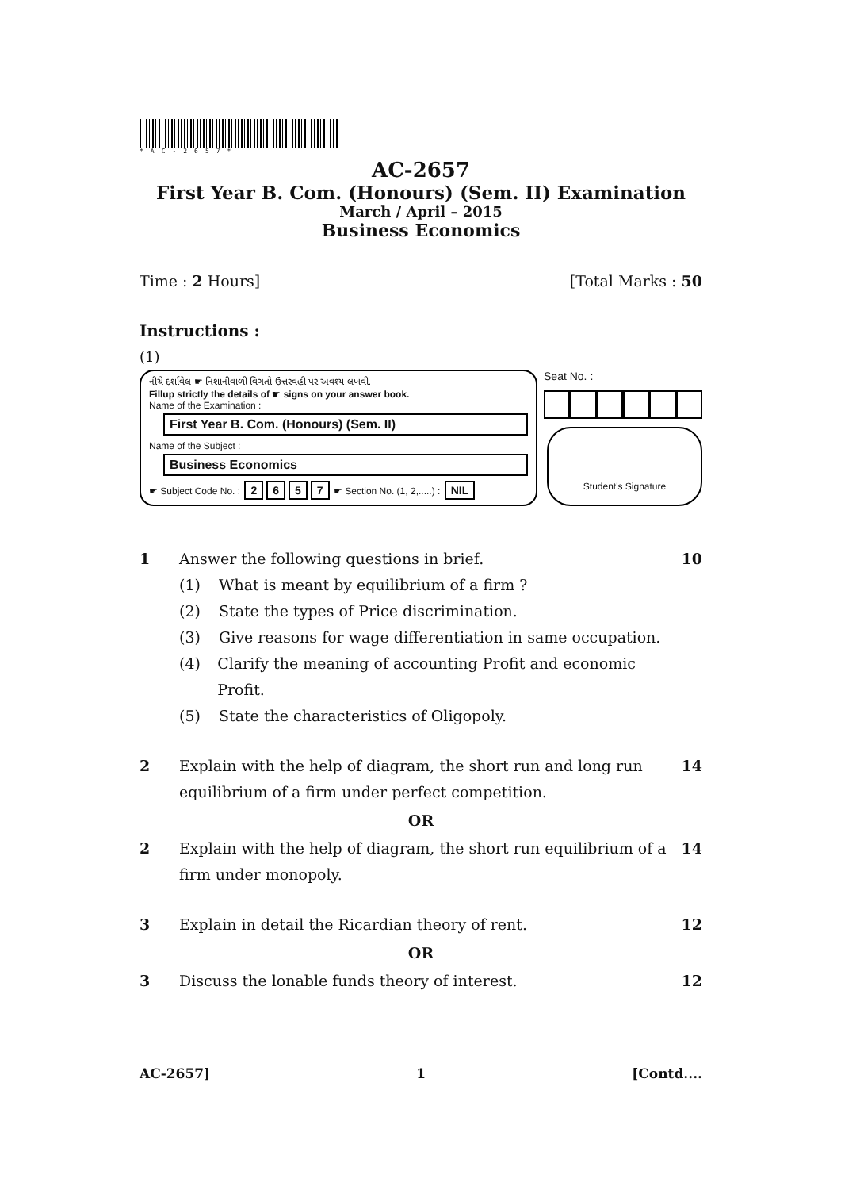*AC-2657*
AC-2657
First Year B. Com. (Honours) (Sem. II) Examination
March / April – 2015
Business Economics
Time : 2 Hours] [Total Marks : 50
Instructions :
(1)
નીચે દર્શાવેલ ☛ નિશાનીવાળી વિગતો ઉત્તરવહી પર અવશ્ય લખવી.
Fillup strictly the details of ☛ signs on your answer book.
Name of the Examination :
First Year B. Com. (Honours) (Sem. II)
Name of the Subject :
Business Economics
☛ Subject Code No. : 2657 ☛ Section No. (1, 2,.....) : NIL
Seat No. :
Student's Signature
1 Answer the following questions in brief.
(1) What is meant by equilibrium of a firm ?
(2) State the types of Price discrimination.
(3) Give reasons for wage differentiation in same occupation.
(4) Clarify the meaning of accounting Profit and economic Profit.
(5) State the characteristics of Oligopoly.
10
2 Explain with the help of diagram, the short run and long run equilibrium of a firm under perfect competition. 14
OR
2 Explain with the help of diagram, the short run equilibrium of a firm under monopoly. 14
3 Explain in detail the Ricardian theory of rent. 12
OR
3 Discuss the lonable funds theory of interest. 12
AC-2657] 1 [Contd....